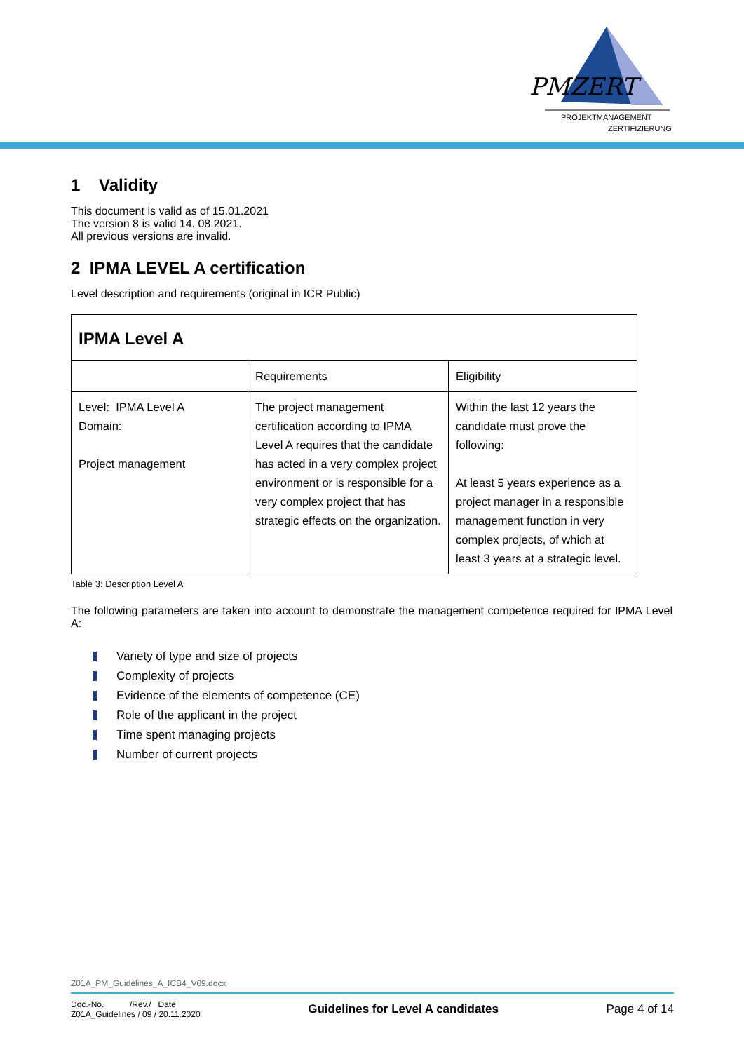PMZERT
PROJEKTMANAGEMENT
ZERTIFIZIERUNG
1 Validity
This document is valid as of 15.01.2021
The version 8 is valid 14. 08.2021.
All previous versions are invalid.
2 IPMA LEVEL A certification
Level description and requirements (original in ICR Public)
| IPMA Level A | | |
| | Requirements | Eligibility |
| Level: IPMA Level A Domain: Project management | The project management certification according to IPMA Level A requires that the candidate has acted in a very complex project environment or is responsible for a very complex project that has strategic effects on the organization. | Within the last 12 years the candidate must prove the following: At least 5 years experience as a project manager in a responsible management function in very complex projects, of which at least 3 years at a strategic level. |
Table 3: Description Level A
The following parameters are taken into account to demonstrate the management competence required for IPMA Level A:
Variety of type and size of projects
Complexity of projects
Evidence of the elements of competence (CE)
Role of the applicant in the project
Time spent managing projects
Number of current projects
Z01A_PM_Guidelines_A_ICB4_V09.docx
Doc.-No. /Rev./ Date
Z01A_Guidelines / 09 / 20.11.2020
Guidelines for Level A candidates
Page 4 of 14